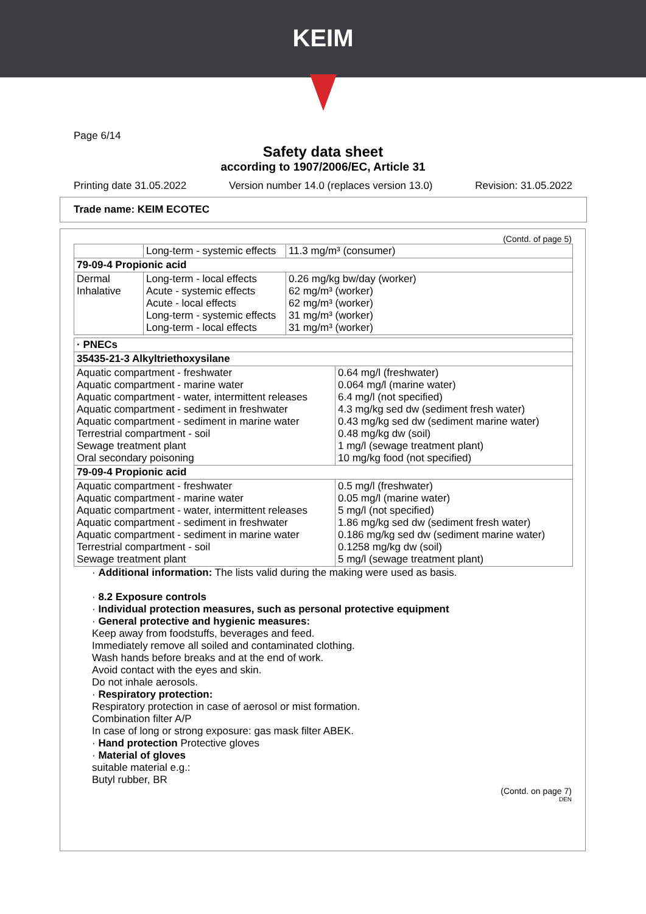KEIM
Page 6/14
Safety data sheet
according to 1907/2006/EC, Article 31
Printing date 31.05.2022 Version number 14.0 (replaces version 13.0) Revision: 31.05.2022
Trade name: KEIM ECOTEC
(Contd. of page 5)
| | Long-term - systemic effects | 11.3 mg/m³ (consumer) |
| 79-09-4 Propionic acid | | |
| Dermal Inhalative | Long-term - local effects Acute - systemic effects Acute - local effects Long-term - systemic effects Long-term - local effects | 0.26 mg/kg bw/day (worker) 62 mg/m³ (worker) 62 mg/m³ (worker) 31 mg/m³ (worker) 31 mg/m³ (worker) |
| · PNECs | |
| 35435-21-3 Alkyltriethoxysilane | |
| Aquatic compartment - freshwater Aquatic compartment - marine water Aquatic compartment - water, intermittent releases Aquatic compartment - sediment in freshwater Aquatic compartment - sediment in marine water Terrestrial compartment - soil Sewage treatment plant Oral secondary poisoning | 0.64 mg/l (freshwater) 0.064 mg/l (marine water) 6.4 mg/l (not specified) 4.3 mg/kg sed dw (sediment fresh water) 0.43 mg/kg sed dw (sediment marine water) 0.48 mg/kg dw (soil) 1 mg/l (sewage treatment plant) 10 mg/kg food (not specified) |
| 79-09-4 Propionic acid | |
| Aquatic compartment - freshwater Aquatic compartment - marine water Aquatic compartment - water, intermittent releases Aquatic compartment - sediment in freshwater Aquatic compartment - sediment in marine water Terrestrial compartment - soil Sewage treatment plant | 0.5 mg/l (freshwater) 0.05 mg/l (marine water) 5 mg/l (not specified) 1.86 mg/kg sed dw (sediment fresh water) 0.186 mg/kg sed dw (sediment marine water) 0.1258 mg/kg dw (soil) 5 mg/l (sewage treatment plant) |
· Additional information: The lists valid during the making were used as basis.
· 8.2 Exposure controls
· Individual protection measures, such as personal protective equipment
· General protective and hygienic measures:
Keep away from foodstuffs, beverages and feed.
Immediately remove all soiled and contaminated clothing.
Wash hands before breaks and at the end of work.
Avoid contact with the eyes and skin.
Do not inhale aerosols.
· Respiratory protection:
Respiratory protection in case of aerosol or mist formation.
Combination filter A/P
In case of long or strong exposure: gas mask filter ABEK.
· Hand protection Protective gloves
· Material of gloves
suitable material e.g.:
Butyl rubber, BR
(Contd. on page 7)
DEN